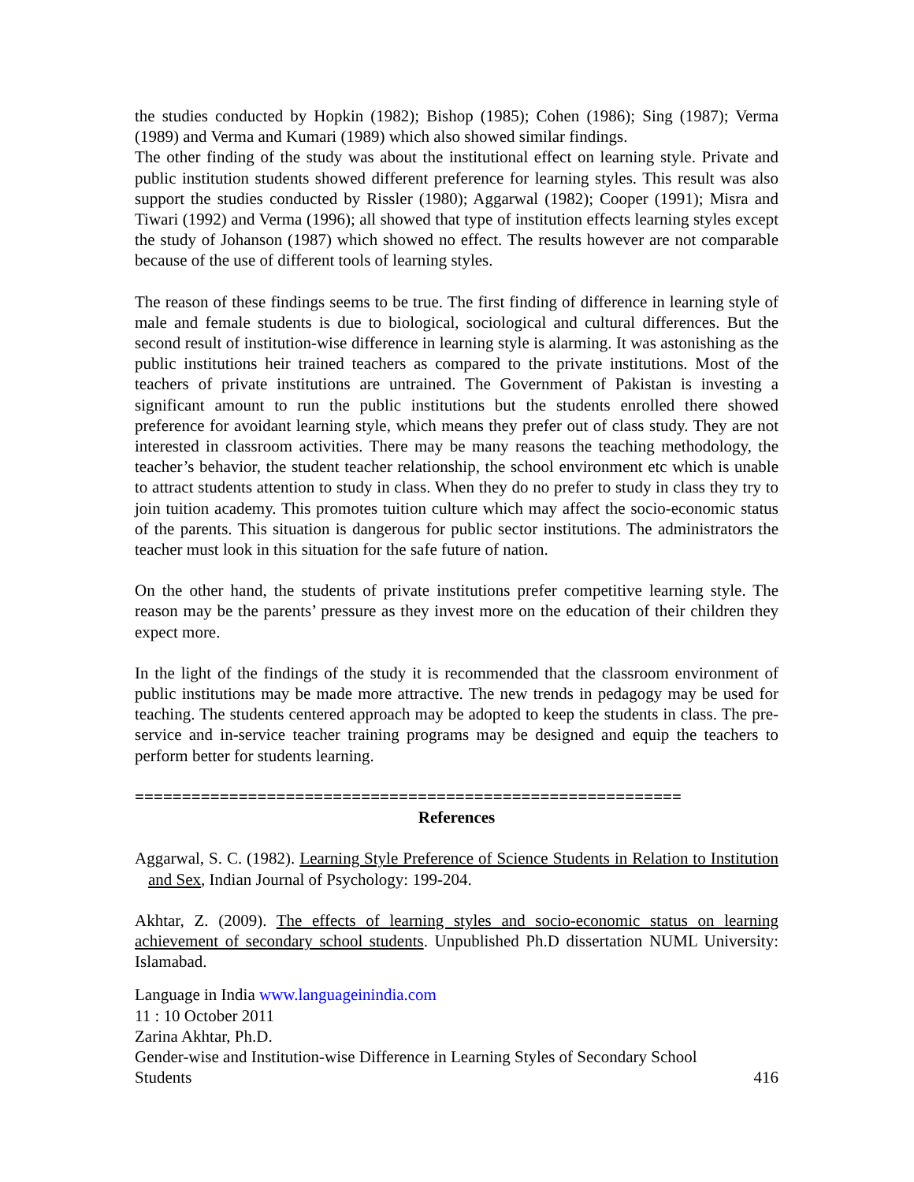the studies conducted by Hopkin (1982); Bishop (1985); Cohen (1986); Sing (1987); Verma (1989) and Verma and Kumari (1989) which also showed similar findings.
The other finding of the study was about the institutional effect on learning style. Private and public institution students showed different preference for learning styles. This result was also support the studies conducted by Rissler (1980); Aggarwal (1982); Cooper (1991); Misra and Tiwari (1992) and Verma (1996); all showed that type of institution effects learning styles except the study of Johanson (1987) which showed no effect. The results however are not comparable because of the use of different tools of learning styles.
The reason of these findings seems to be true. The first finding of difference in learning style of male and female students is due to biological, sociological and cultural differences. But the second result of institution-wise difference in learning style is alarming. It was astonishing as the public institutions heir trained teachers as compared to the private institutions. Most of the teachers of private institutions are untrained. The Government of Pakistan is investing a significant amount to run the public institutions but the students enrolled there showed preference for avoidant learning style, which means they prefer out of class study. They are not interested in classroom activities. There may be many reasons the teaching methodology, the teacher’s behavior, the student teacher relationship, the school environment etc which is unable to attract students attention to study in class. When they do no prefer to study in class they try to join tuition academy. This promotes tuition culture which may affect the socio-economic status of the parents. This situation is dangerous for public sector institutions. The administrators the teacher must look in this situation for the safe future of nation.
On the other hand, the students of private institutions prefer competitive learning style. The reason may be the parents’ pressure as they invest more on the education of their children they expect more.
In the light of the findings of the study it is recommended that the classroom environment of public institutions may be made more attractive. The new trends in pedagogy may be used for teaching. The students centered approach may be adopted to keep the students in class. The pre-service and in-service teacher training programs may be designed and equip the teachers to perform better for students learning.
==========================================================
References
Aggarwal, S. C. (1982). Learning Style Preference of Science Students in Relation to Institution and Sex, Indian Journal of Psychology: 199-204.
Akhtar, Z. (2009). The effects of learning styles and socio-economic status on learning achievement of secondary school students. Unpublished Ph.D dissertation NUML University: Islamabad.
Language in India www.languageinindia.com
11 : 10 October 2011
Zarina Akhtar, Ph.D.
Gender-wise and Institution-wise Difference in Learning Styles of Secondary School
Students 416